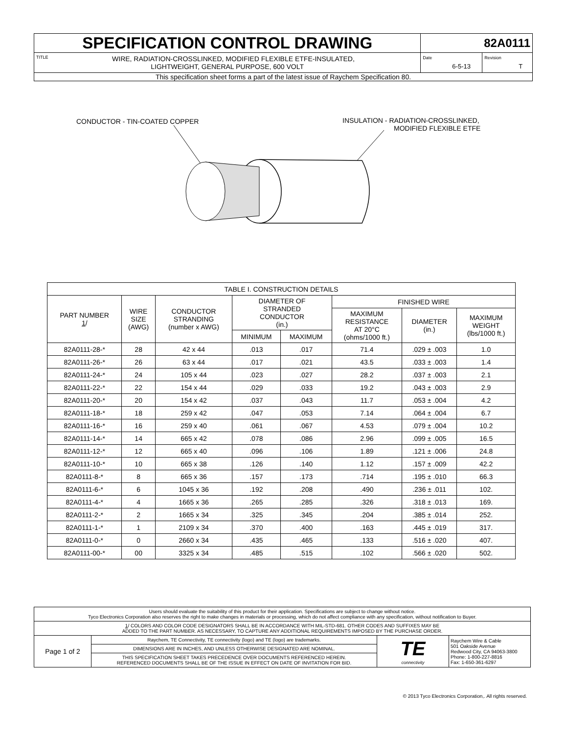| SPECIFICATION CONTROL DRAWING | 82A0111 | |
| TITLE WIRE, RADIATION-CROSSLINKED, MODIFIED FLEXIBLE ETFE-INSULATED, LIGHTWEIGHT, GENERAL PURPOSE, 600 VOLT | Date 6-5-13 | Revision T |
| This specification sheet forms a part of the latest issue of Raychem Specification 80. | | |
CONDUCTOR - TIN-COATED COPPER
INSULATION - RADIATION-CROSSLINKED,
MODIFIED FLEXIBLE ETFE
| TABLE I. CONSTRUCTION DETAILS | | | | | | | |
| --- | --- | --- | --- | --- | --- | --- | --- |
| PART NUMBER 1 / | WIRE SIZE (AWG) | CONDUCTOR STRANDING (number x AWG) | DIAMETER OF STRANDED CONDUCTOR (in.) | | FINISHED WIRE | | |
| | | | | | MAXIMUM RESISTANCE AT 20°C (ohms/1000 ft.) | DIAMETER (in.) | MAXIMUM WEIGHT (lbs/1000 ft.) |
| | | | MINIMUM | MAXIMUM | | | |
| 82A0111-28-* | 28 | 42 x 44 | .013 | .017 | 71.4 | .029 ± .003 | 1.0 |
| 82A0111-26-* | 26 | 63 x 44 | .017 | .021 | 43.5 | .033 ± .003 | 1.4 |
| 82A0111-24-* | 24 | 105 x 44 | .023 | .027 | 28.2 | .037 ± .003 | 2.1 |
| 82A0111-22-* | 22 | 154 x 44 | .029 | .033 | 19.2 | .043 ± .003 | 2.9 |
| 82A0111-20-* | 20 | 154 x 42 | .037 | .043 | 11.7 | .053 ± .004 | 4.2 |
| 82A0111-18-* | 18 | 259 x 42 | .047 | .053 | 7.14 | .064 ± .004 | 6.7 |
| 82A0111-16-* | 16 | 259 x 40 | .061 | .067 | 4.53 | .079 ± .004 | 10.2 |
| 82A0111-14-* | 14 | 665 x 42 | .078 | .086 | 2.96 | .099 ± .005 | 16.5 |
| 82A0111-12-* | 12 | 665 x 40 | .096 | .106 | 1.89 | .121 ± .006 | 24.8 |
| 82A0111-10-* | 10 | 665 x 38 | .126 | .140 | 1.12 | .157 ± .009 | 42.2 |
| 82A0111-8-* | 8 | 665 x 36 | .157 | .173 | .714 | .195 ± .010 | 66.3 |
| 82A0111-6-* | 6 | 1045 x 36 | .192 | .208 | .490 | .236 ± .011 | 102. |
| 82A0111-4-* | 4 | 1665 x 36 | .265 | .285 | .326 | .318 ± .013 | 169. |
| 82A0111-2-* | 2 | 1665 x 34 | .325 | .345 | .204 | .385 ± .014 | 252. |
| 82A0111-1-* | 1 | 2109 x 34 | .370 | .400 | .163 | .445 ± .019 | 317. |
| 82A0111-0-* | 0 | 2660 x 34 | .435 | .465 | .133 | .516 ± .020 | 407. |
| 82A0111-00-* | 00 | 3325 x 34 | .485 | .515 | .102 | .566 ± .020 | 502. |
| Users should evaluate the suitability of this product for their application. Specifications are subject to change without notice. Tyco Electronics Corporation also reserves the right to make changes in materials or processing, which do not affect compliance with any specification, without notification to Buyer. | | | |
| 1 / COLORS AND COLOR CODE DESIGNATORS SHALL BE IN ACCORDANCE WITH MIL-STD-681. OTHER CODES AND SUFFIXES MAY BE ADDED TO THE PART NUMBER. AS NECESSARY, TO CAPTURE ANY ADDITIONAL REQUIREMENTS IMPOSED BY THE PURCHASE ORDER. | | | |
| Page 1 of 2 | Raychem, TE Connectivity, TE connectivity (logo) and TE (logo) are trademarks. | TE connectivity | Raychem Wire & Cable 501 Oakside Avenue Redwood City, CA 94063-3800 Phone: 1-800-227-8816 Fax: 1-650-361-6297 |
| | DIMENSIONS ARE IN INCHES, AND UNLESS OTHERWISE DESIGNATED ARE NOMINAL. | | |
| | THIS SPECIFICATION SHEET TAKES PRECEDENCE OVER DOCUMENTS REFERENCED HEREIN. REFERENCED DOCUMENTS SHALL BE OF THE ISSUE IN EFFECT ON DATE OF INVITATION FOR BID. | | |
© 2013 Tyco Electronics Corporation,. All rights reserved.